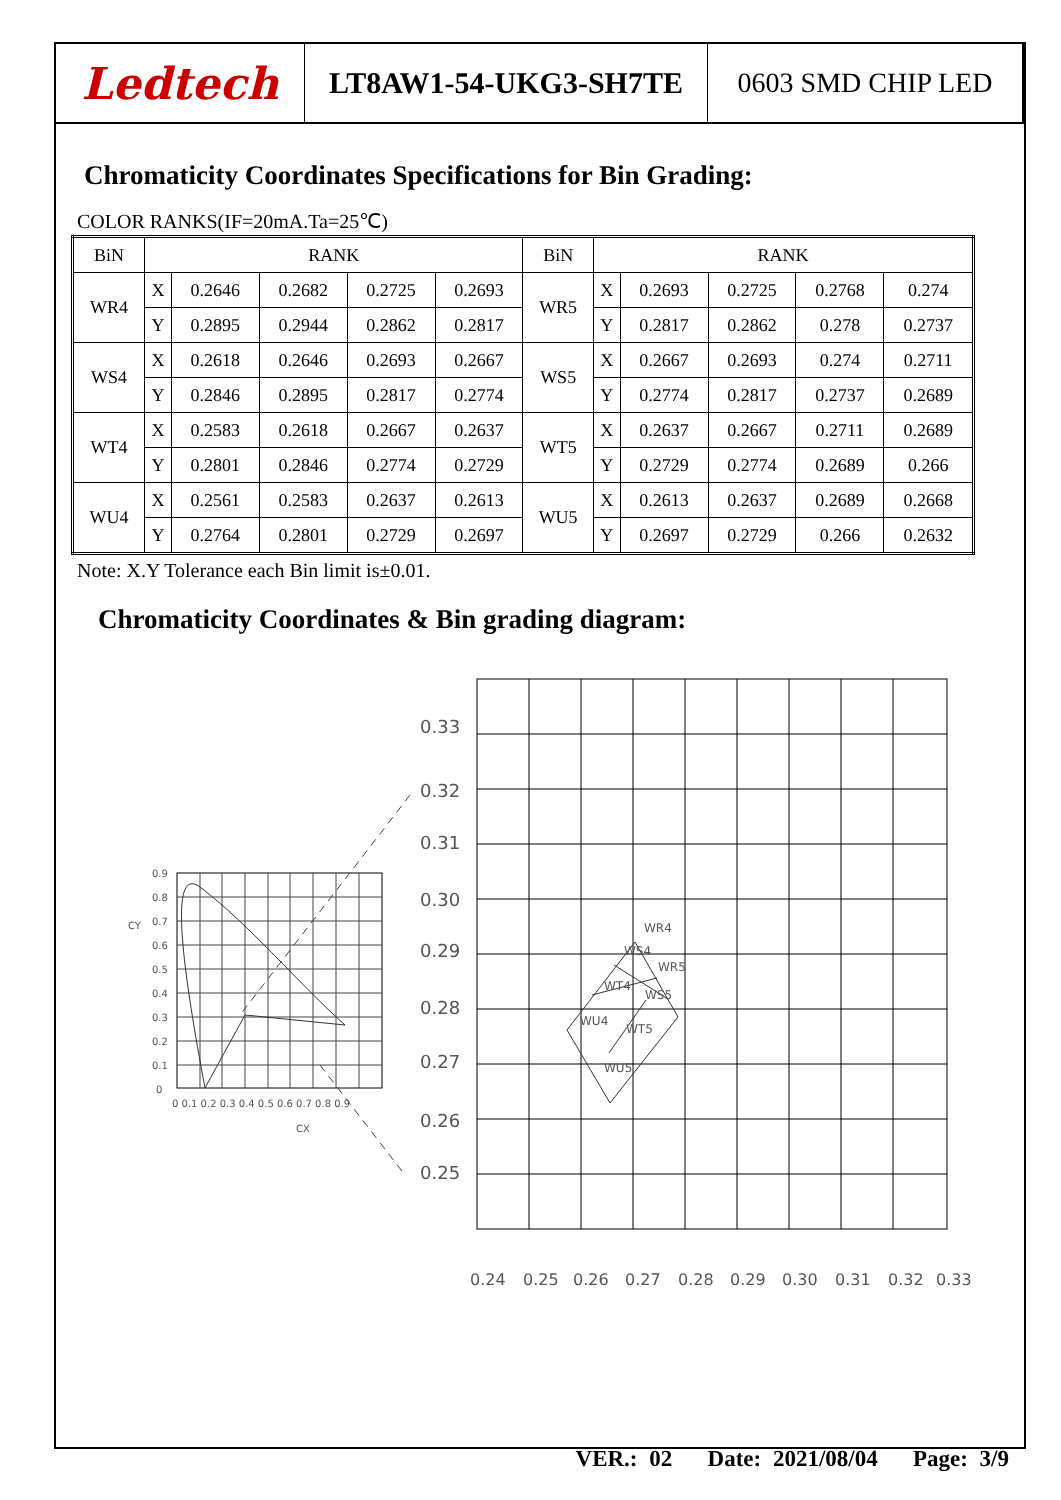Ledtech
LT8AW1-54-UKG3-SH7TE 0603 SMD CHIP LED
Chromaticity Coordinates Specifications for Bin Grading:
COLOR RANKS(IF=20mA.Ta=25℃)
| BiN | RANK | | | | | BiN | RANK | | | | |
| WR4 | X | 0.2646 | 0.2682 | 0.2725 | 0.2693 | WR5 | X | 0.2693 | 0.2725 | 0.2768 | 0.274 |
| | Y | 0.2895 | 0.2944 | 0.2862 | 0.2817 | | Y | 0.2817 | 0.2862 | 0.278 | 0.2737 |
| WS4 | X | 0.2618 | 0.2646 | 0.2693 | 0.2667 | WS5 | X | 0.2667 | 0.2693 | 0.274 | 0.2711 |
| | Y | 0.2846 | 0.2895 | 0.2817 | 0.2774 | | Y | 0.2774 | 0.2817 | 0.2737 | 0.2689 |
| WT4 | X | 0.2583 | 0.2618 | 0.2667 | 0.2637 | WT5 | X | 0.2637 | 0.2667 | 0.2711 | 0.2689 |
| | Y | 0.2801 | 0.2846 | 0.2774 | 0.2729 | | Y | 0.2729 | 0.2774 | 0.2689 | 0.266 |
| WU4 | X | 0.2561 | 0.2583 | 0.2637 | 0.2613 | WU5 | X | 0.2613 | 0.2637 | 0.2689 | 0.2668 |
| | Y | 0.2764 | 0.2801 | 0.2729 | 0.2697 | | Y | 0.2697 | 0.2729 | 0.266 | 0.2632 |
Note: X.Y Tolerance each Bin limit is±0.01.
Chromaticity Coordinates & Bin grading diagram:
0.33
0.32
0.31
0.30
0.29
0.28
0.27
0.26
0.25
WR4
WS4
WR5
WT4
WS5
WU4
WT5
WU5
0.24
0.25
0.26
0.27
0.28
0.29
0.30
0.31
0.32
0.33
0.9
0.8
CY
0.7
0.6
0.5
0.4
0.3
0.2
0.1
0
0 0.1 0.2 0.3 0.4 0.5 0.6 0.7 0.8 0.9
CX
VER.: 02 Date: 2021/08/04 Page: 3/9